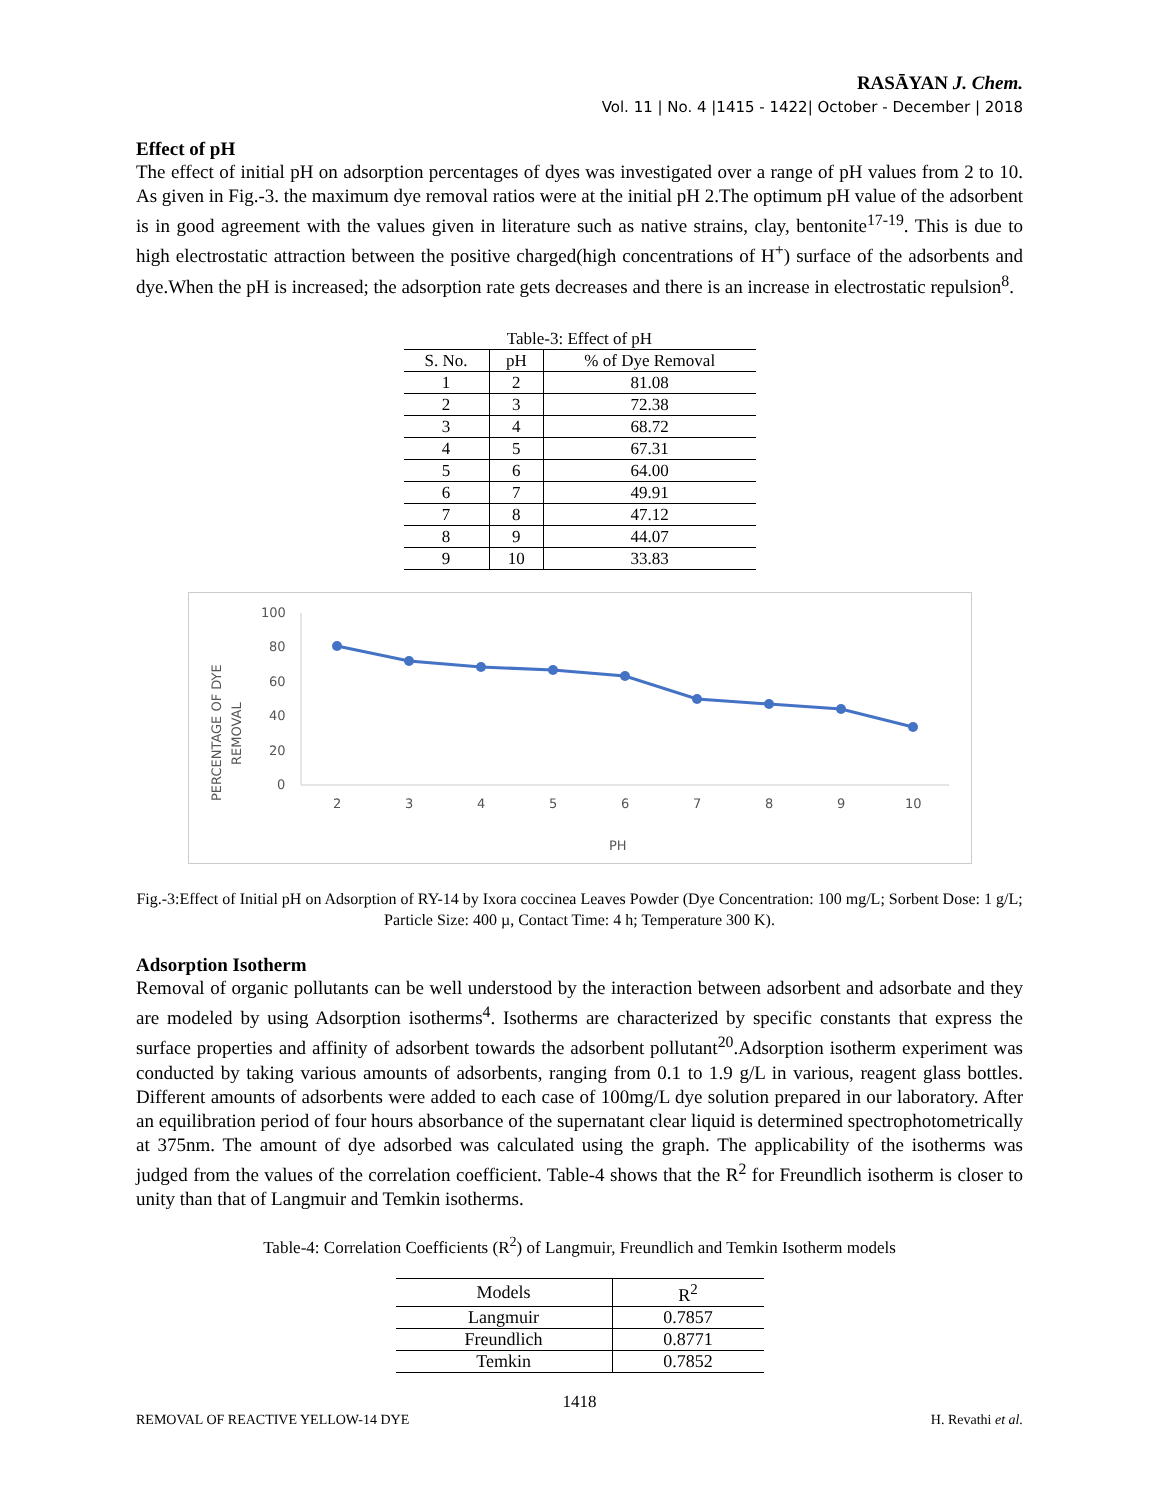RASĀYAN J. Chem.
Vol. 11 | No. 4 |1415 - 1422| October - December | 2018
Effect of pH
The effect of initial pH on adsorption percentages of dyes was investigated over a range of pH values from 2 to 10. As given in Fig.-3. the maximum dye removal ratios were at the initial pH 2.The optimum pH value of the adsorbent is in good agreement with the values given in literature such as native strains, clay, bentonite<sup>17-19</sup>. This is due to high electrostatic attraction between the positive charged(high concentrations of H<sup>+</sup>) surface of the adsorbents and dye.When the pH is increased; the adsorption rate gets decreases and there is an increase in electrostatic repulsion<sup>8</sup>.
Table-3: Effect of pH
| S. No. | pH | % of Dye Removal |
| --- | --- | --- |
| 1 | 2 | 81.08 |
| 2 | 3 | 72.38 |
| 3 | 4 | 68.72 |
| 4 | 5 | 67.31 |
| 5 | 6 | 64.00 |
| 6 | 7 | 49.91 |
| 7 | 8 | 47.12 |
| 8 | 9 | 44.07 |
| 9 | 10 | 33.83 |
100
80
60
40
20
0
PERCENTAGE OF DYE
REMOVAL
2
3
4
5
6
7
8
9
10
PH
Fig.-3:Effect of Initial pH on Adsorption of RY-14 by Ixora coccinea Leaves Powder (Dye Concentration: 100 mg/L; Sorbent Dose: 1 g/L; Particle Size: 400 µ, Contact Time: 4 h; Temperature 300 K).
Adsorption Isotherm
Removal of organic pollutants can be well understood by the interaction between adsorbent and adsorbate and they are modeled by using Adsorption isotherms<sup>4</sup>. Isotherms are characterized by specific constants that express the surface properties and affinity of adsorbent towards the adsorbent pollutant<sup>20</sup>.Adsorption isotherm experiment was conducted by taking various amounts of adsorbents, ranging from 0.1 to 1.9 g/L in various, reagent glass bottles. Different amounts of adsorbents were added to each case of 100mg/L dye solution prepared in our laboratory. After an equilibration period of four hours absorbance of the supernatant clear liquid is determined spectrophotometrically at 375nm. The amount of dye adsorbed was calculated using the graph. The applicability of the isotherms was judged from the values of the correlation coefficient. Table-4 shows that the R<sup>2</sup> for Freundlich isotherm is closer to unity than that of Langmuir and Temkin isotherms.
Table-4: Correlation Coefficients (R<sup>2</sup>) of Langmuir, Freundlich and Temkin Isotherm models
| Models | R<sup>2</sup> |
| --- | --- |
| Langmuir | 0.7857 |
| Freundlich | 0.8771 |
| Temkin | 0.7852 |
1418
REMOVAL OF REACTIVE YELLOW-14 DYE H. Revathi et al.